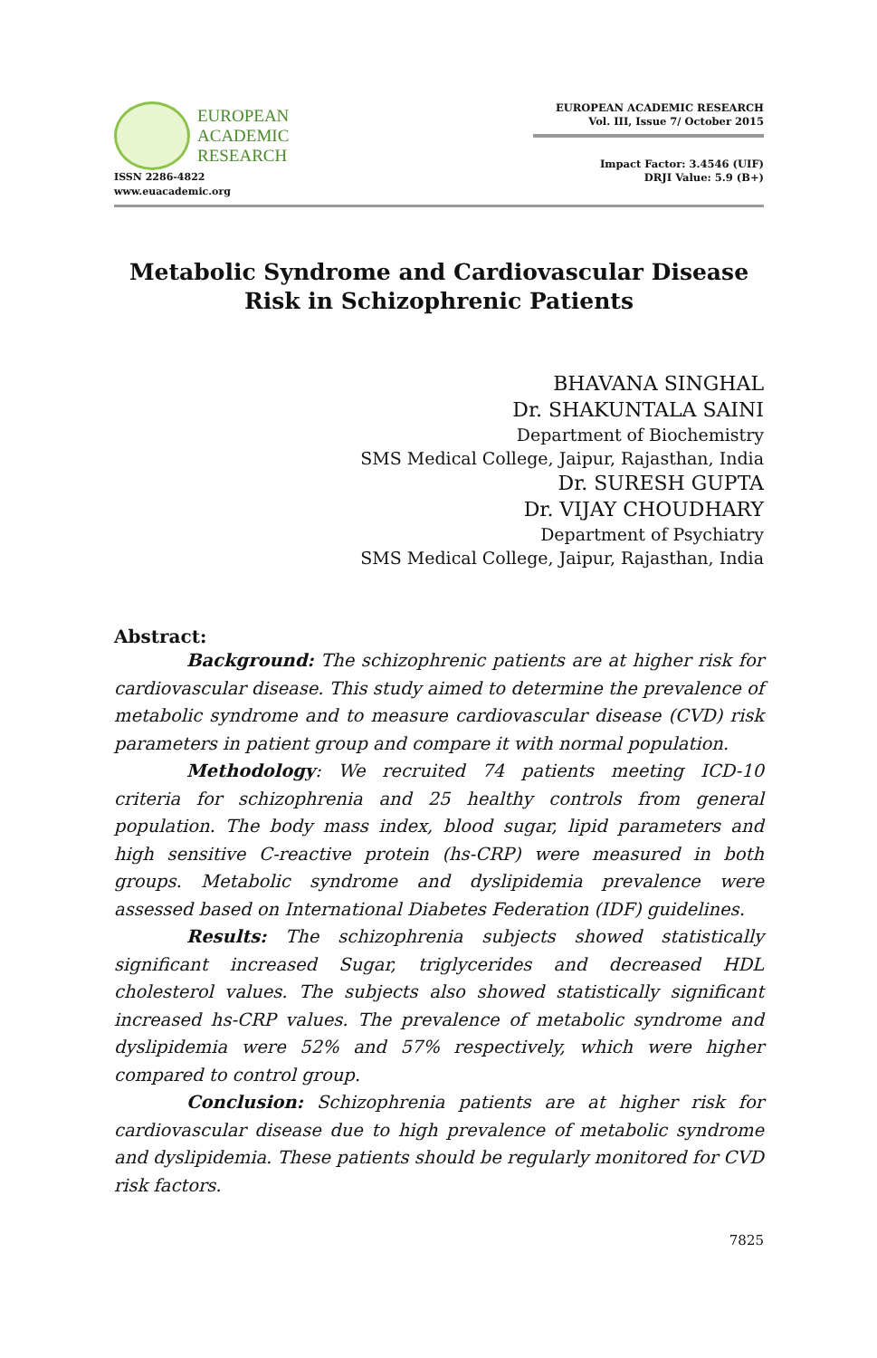EUROPEAN
ACADEMIC
RESEARCH
ISSN 2286-4822
www.euacademic.org
EUROPEAN ACADEMIC RESEARCH
Vol. III, Issue 7/ October 2015
Impact Factor: 3.4546 (UIF)
DRJI Value: 5.9 (B+)
Metabolic Syndrome and Cardiovascular Disease
Risk in Schizophrenic Patients
BHAVANA SINGHAL
Dr. SHAKUNTALA SAINI
Department of Biochemistry
SMS Medical College, Jaipur, Rajasthan, India
Dr. SURESH GUPTA
Dr. VIJAY CHOUDHARY
Department of Psychiatry
SMS Medical College, Jaipur, Rajasthan, India
Abstract:
Background: The schizophrenic patients are at higher risk for cardiovascular disease. This study aimed to determine the prevalence of metabolic syndrome and to measure cardiovascular disease (CVD) risk parameters in patient group and compare it with normal population.
Methodology: We recruited 74 patients meeting ICD-10 criteria for schizophrenia and 25 healthy controls from general population. The body mass index, blood sugar, lipid parameters and high sensitive C-reactive protein (hs-CRP) were measured in both groups. Metabolic syndrome and dyslipidemia prevalence were assessed based on International Diabetes Federation (IDF) guidelines.
Results: The schizophrenia subjects showed statistically significant increased Sugar, triglycerides and decreased HDL cholesterol values. The subjects also showed statistically significant increased hs-CRP values. The prevalence of metabolic syndrome and dyslipidemia were 52% and 57% respectively, which were higher compared to control group.
Conclusion: Schizophrenia patients are at higher risk for cardiovascular disease due to high prevalence of metabolic syndrome and dyslipidemia. These patients should be regularly monitored for CVD risk factors.
7825